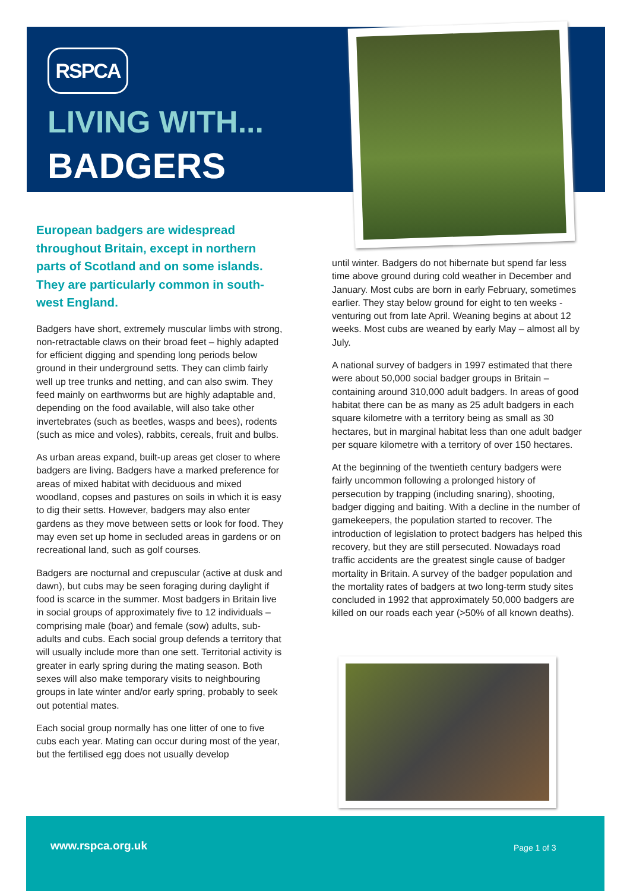RSPCA
LIVING WITH...
BADGERS
European badgers are widespread throughout Britain, except in northern parts of Scotland and on some islands. They are particularly common in south-west England.
Badgers have short, extremely muscular limbs with strong, non-retractable claws on their broad feet – highly adapted for efficient digging and spending long periods below ground in their underground setts. They can climb fairly well up tree trunks and netting, and can also swim. They feed mainly on earthworms but are highly adaptable and, depending on the food available, will also take other invertebrates (such as beetles, wasps and bees), rodents (such as mice and voles), rabbits, cereals, fruit and bulbs.
As urban areas expand, built-up areas get closer to where badgers are living. Badgers have a marked preference for areas of mixed habitat with deciduous and mixed woodland, copses and pastures on soils in which it is easy to dig their setts. However, badgers may also enter gardens as they move between setts or look for food. They may even set up home in secluded areas in gardens or on recreational land, such as golf courses.
Badgers are nocturnal and crepuscular (active at dusk and dawn), but cubs may be seen foraging during daylight if food is scarce in the summer. Most badgers in Britain live in social groups of approximately five to 12 individuals – comprising male (boar) and female (sow) adults, sub-adults and cubs. Each social group defends a territory that will usually include more than one sett. Territorial activity is greater in early spring during the mating season. Both sexes will also make temporary visits to neighbouring groups in late winter and/or early spring, probably to seek out potential mates.
Each social group normally has one litter of one to five cubs each year. Mating can occur during most of the year, but the fertilised egg does not usually develop
until winter. Badgers do not hibernate but spend far less time above ground during cold weather in December and January. Most cubs are born in early February, sometimes earlier. They stay below ground for eight to ten weeks - venturing out from late April. Weaning begins at about 12 weeks. Most cubs are weaned by early May – almost all by July.
A national survey of badgers in 1997 estimated that there were about 50,000 social badger groups in Britain – containing around 310,000 adult badgers. In areas of good habitat there can be as many as 25 adult badgers in each square kilometre with a territory being as small as 30 hectares, but in marginal habitat less than one adult badger per square kilometre with a territory of over 150 hectares.
At the beginning of the twentieth century badgers were fairly uncommon following a prolonged history of persecution by trapping (including snaring), shooting, badger digging and baiting. With a decline in the number of gamekeepers, the population started to recover. The introduction of legislation to protect badgers has helped this recovery, but they are still persecuted. Nowadays road traffic accidents are the greatest single cause of badger mortality in Britain. A survey of the badger population and the mortality rates of badgers at two long-term study sites concluded in 1992 that approximately 50,000 badgers are killed on our roads each year (>50% of all known deaths).
www.rspca.org.uk Page 1 of 3